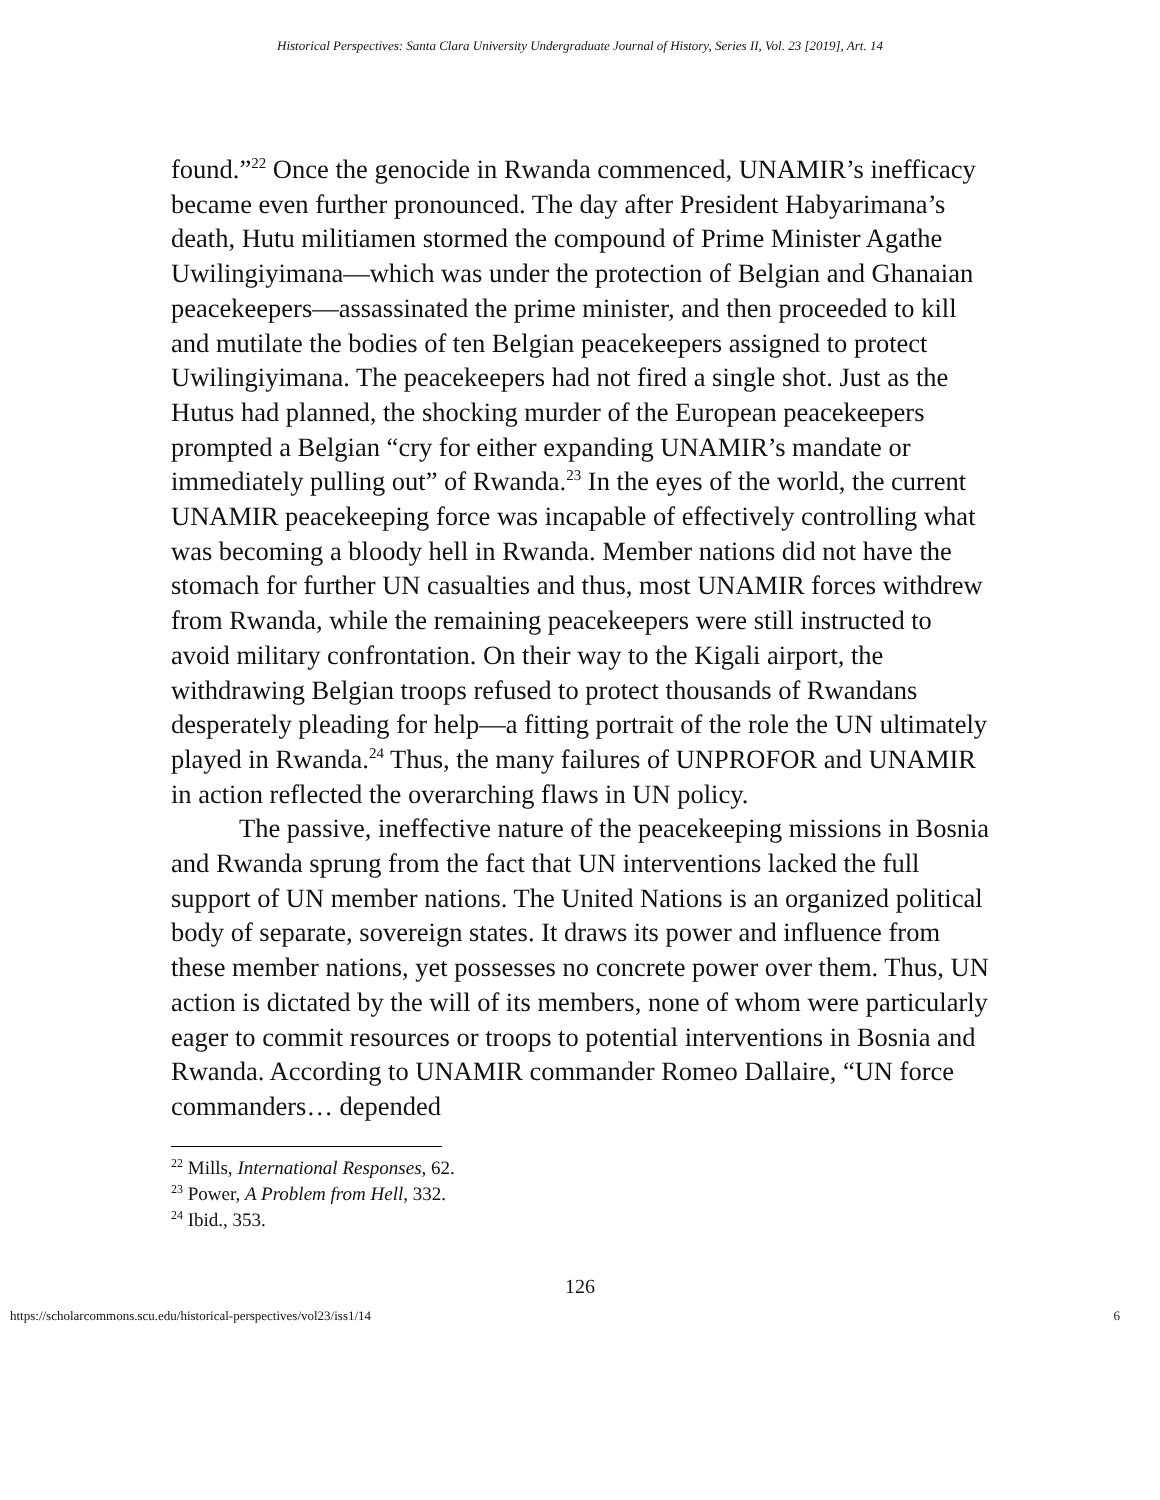Historical Perspectives: Santa Clara University Undergraduate Journal of History, Series II, Vol. 23 [2019], Art. 14
found.”<sup>22</sup> Once the genocide in Rwanda commenced, UNAMIR’s inefficacy became even further pronounced. The day after President Habyarimana’s death, Hutu militiamen stormed the compound of Prime Minister Agathe Uwilingiyimana—which was under the protection of Belgian and Ghanaian peacekeepers—assassinated the prime minister, and then proceeded to kill and mutilate the bodies of ten Belgian peacekeepers assigned to protect Uwilingiyimana. The peacekeepers had not fired a single shot. Just as the Hutus had planned, the shocking murder of the European peacekeepers prompted a Belgian “cry for either expanding UNAMIR’s mandate or immediately pulling out” of Rwanda.<sup>23</sup> In the eyes of the world, the current UNAMIR peacekeeping force was incapable of effectively controlling what was becoming a bloody hell in Rwanda. Member nations did not have the stomach for further UN casualties and thus, most UNAMIR forces withdrew from Rwanda, while the remaining peacekeepers were still instructed to avoid military confrontation. On their way to the Kigali airport, the withdrawing Belgian troops refused to protect thousands of Rwandans desperately pleading for help—a fitting portrait of the role the UN ultimately played in Rwanda.<sup>24</sup> Thus, the many failures of UNPROFOR and UNAMIR in action reflected the overarching flaws in UN policy.
The passive, ineffective nature of the peacekeeping missions in Bosnia and Rwanda sprung from the fact that UN interventions lacked the full support of UN member nations. The United Nations is an organized political body of separate, sovereign states. It draws its power and influence from these member nations, yet possesses no concrete power over them. Thus, UN action is dictated by the will of its members, none of whom were particularly eager to commit resources or troops to potential interventions in Bosnia and Rwanda. According to UNAMIR commander Romeo Dallaire, “UN force commanders… depended
<sup>22</sup> Mills, International Responses, 62.
<sup>23</sup> Power, A Problem from Hell, 332.
<sup>24</sup> Ibid., 353.
126
https://scholarcommons.scu.edu/historical-perspectives/vol23/iss1/14 6